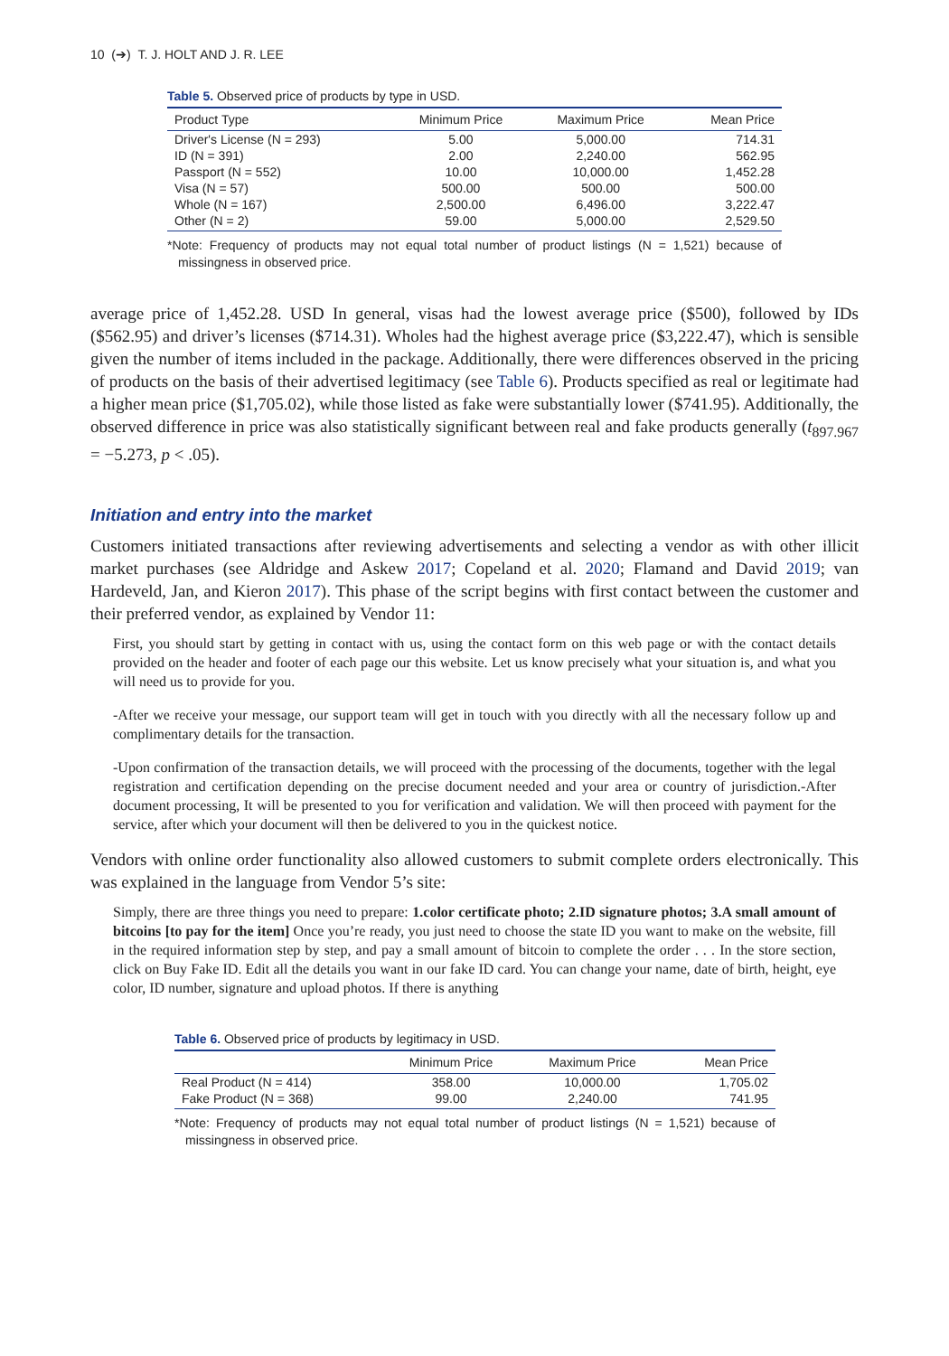10 (➔) T. J. HOLT AND J. R. LEE
Table 5. Observed price of products by type in USD.
| Product Type | Minimum Price | Maximum Price | Mean Price |
| --- | --- | --- | --- |
| Driver's License (N = 293) | 5.00 | 5,000.00 | 714.31 |
| ID (N = 391) | 2.00 | 2,240.00 | 562.95 |
| Passport (N = 552) | 10.00 | 10,000.00 | 1,452.28 |
| Visa (N = 57) | 500.00 | 500.00 | 500.00 |
| Whole (N = 167) | 2,500.00 | 6,496.00 | 3,222.47 |
| Other (N = 2) | 59.00 | 5,000.00 | 2,529.50 |
*Note: Frequency of products may not equal total number of product listings (N = 1,521) because of missingness in observed price.
average price of 1,452.28. USD In general, visas had the lowest average price ($500), followed by IDs ($562.95) and driver’s licenses ($714.31). Wholes had the highest average price ($3,222.47), which is sensible given the number of items included in the package. Additionally, there were differences observed in the pricing of products on the basis of their advertised legitimacy (see Table 6). Products specified as real or legitimate had a higher mean price ($1,705.02), while those listed as fake were substantially lower ($741.95). Additionally, the observed difference in price was also statistically significant between real and fake products generally (t<sub>897.967</sub> = −5.273, p < .05).
Initiation and entry into the market
Customers initiated transactions after reviewing advertisements and selecting a vendor as with other illicit market purchases (see Aldridge and Askew 2017; Copeland et al. 2020; Flamand and David 2019; van Hardeveld, Jan, and Kieron 2017). This phase of the script begins with first contact between the customer and their preferred vendor, as explained by Vendor 11:
First, you should start by getting in contact with us, using the contact form on this web page or with the contact details provided on the header and footer of each page our this website. Let us know precisely what your situation is, and what you will need us to provide for you.
-After we receive your message, our support team will get in touch with you directly with all the necessary follow up and complimentary details for the transaction.
-Upon confirmation of the transaction details, we will proceed with the processing of the documents, together with the legal registration and certification depending on the precise document needed and your area or country of jurisdiction.-After document processing, It will be presented to you for verification and validation. We will then proceed with payment for the service, after which your document will then be delivered to you in the quickest notice.
Vendors with online order functionality also allowed customers to submit complete orders electronically. This was explained in the language from Vendor 5’s site:
Simply, there are three things you need to prepare: 1.color certificate photo; 2.ID signature photos; 3.A small amount of bitcoins [to pay for the item] Once you’re ready, you just need to choose the state ID you want to make on the website, fill in the required information step by step, and pay a small amount of bitcoin to complete the order . . . In the store section, click on Buy Fake ID. Edit all the details you want in our fake ID card. You can change your name, date of birth, height, eye color, ID number, signature and upload photos. If there is anything
Table 6. Observed price of products by legitimacy in USD.
| | Minimum Price | Maximum Price | Mean Price |
| --- | --- | --- | --- |
| Real Product (N = 414) | 358.00 | 10,000.00 | 1,705.02 |
| Fake Product (N = 368) | 99.00 | 2,240.00 | 741.95 |
*Note: Frequency of products may not equal total number of product listings (N = 1,521) because of missingness in observed price.